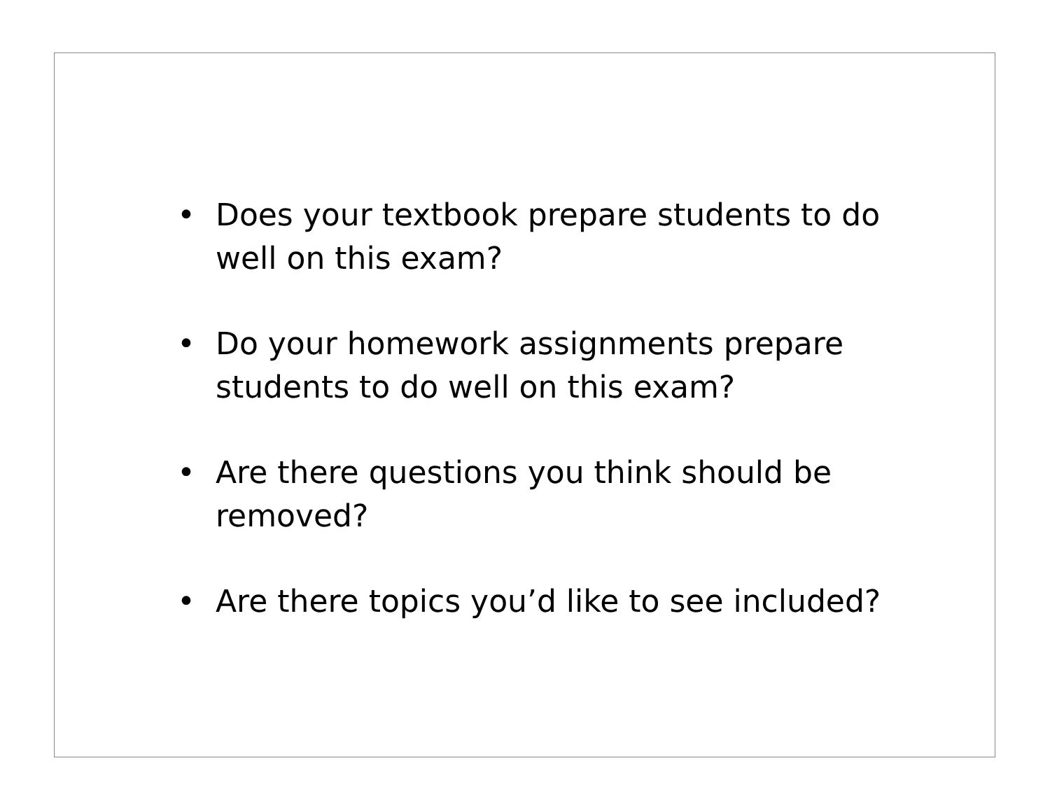• Does your textbook prepare students to do well on this exam?
• Do your homework assignments prepare students to do well on this exam?
• Are there questions you think should be removed?
• Are there topics you’d like to see included?